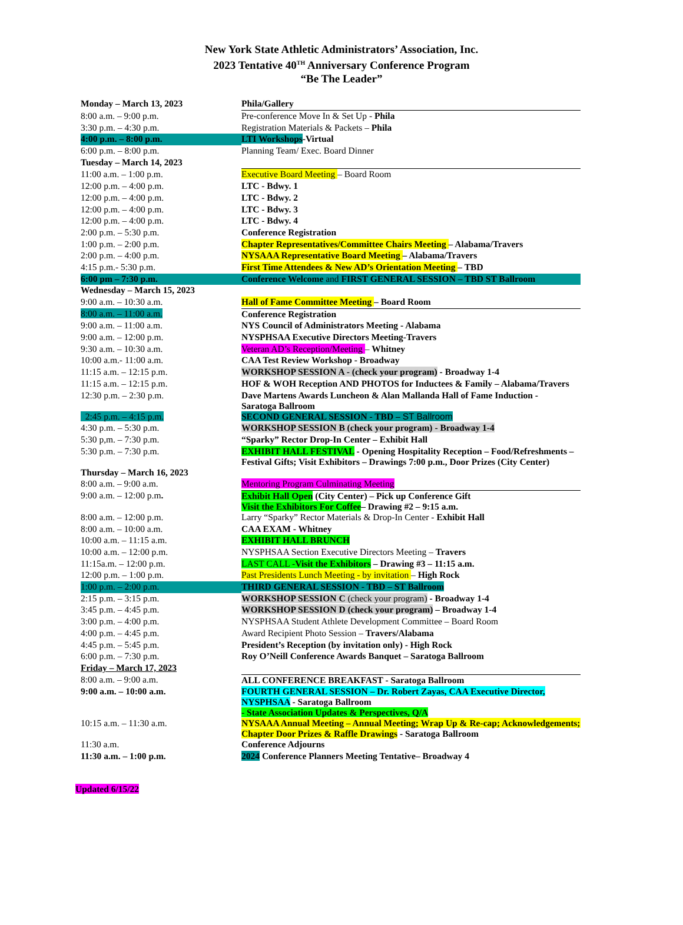New York State Athletic Administrators’ Association, Inc.
2023 Tentative 40<sup>TH</sup> Anniversary Conference Program
“Be The Leader”
| Monday – March 13, 2023 | Phila/Gallery |
| 8:00 a.m. – 9:00 p.m. | Pre-conference Move In & Set Up - Phila |
| 3:30 p.m. – 4:30 p.m. | Registration Materials & Packets – Phila |
| 4:00 p.m. – 8:00 p.m. | LTI Workshops -Virtual |
| 6:00 p.m. – 8:00 p.m. | Planning Team/ Exec. Board Dinner |
| Tuesday – March 14, 2023 | |
| 11:00 a.m. – 1:00 p.m. | Executive Board Meeting – Board Room |
| 12:00 p.m. – 4:00 p.m. | LTC - Bdwy. 1 |
| 12:00 p.m. – 4:00 p.m. | LTC - Bdwy. 2 |
| 12:00 p.m. – 4:00 p.m. | LTC - Bdwy. 3 |
| 12:00 p.m. – 4:00 p.m. | LTC - Bdwy. 4 |
| 2:00 p.m. – 5:30 p.m. | Conference Registration |
| 1:00 p.m. – 2:00 p.m. | Chapter Representatives/Committee Chairs Meeting – Alabama/Travers |
| 2:00 p.m. – 4:00 p.m. | NYSAAA Representative Board Meeting – Alabama/Travers |
| 4:15 p.m.- 5:30 p.m. | First Time Attendees & New AD’s Orientation Meeting – TBD |
| 6:00 pm – 7:30 p.m. | Conference Welcome and FIRST GENERAL SESSION – TBD ST Ballroom |
| Wednesday – March 15, 2023 | |
| 9:00 a.m. – 10:30 a.m. | Hall of Fame Committee Meeting – Board Room |
| 8:00 a.m. – 11:00 a.m. | Conference Registration |
| 9:00 a.m. – 11:00 a.m. | NYS Council of Administrators Meeting - Alabama |
| 9:00 a.m. – 12:00 p.m. | NYSPHSAA Executive Directors Meeting-Travers |
| 9:30 a.m. – 10:30 a.m. | Veteran AD’s Reception/Meeting – Whitney |
| 10:00 a.m.- 11:00 a.m. | CAA Test Review Workshop - Broadway |
| 11:15 a.m. – 12:15 p.m. | WORKSHOP SESSION A - (check your program) - Broadway 1-4 |
| 11:15 a.m. – 12:15 p.m. | HOF & WOH Reception AND PHOTOS for Inductees & Family – Alabama/Travers |
| 12:30 p.m. – 2:30 p.m. | Dave Martens Awards Luncheon & Alan Mallanda Hall of Fame Induction - Saratoga Ballroom |
| 2:45 p.m. – 4:15 p.m. | SECOND GENERAL SESSION - TBD – ST Ballroom |
| 4:30 p.m. – 5:30 p.m. | WORKSHOP SESSION B (check your program) - Broadway 1-4 |
| 5:30 p,m. – 7:30 p.m. | “Sparky” Rector Drop-In Center – Exhibit Hall |
| 5:30 p.m. – 7:30 p.m. | EXHIBIT HALL FESTIVAL - Opening Hospitality Reception – Food/Refreshments – Festival Gifts; Visit Exhibitors – Drawings 7:00 p.m., Door Prizes (City Center) |
| Thursday – March 16, 2023 | |
| 8:00 a.m. – 9:00 a.m. | Mentoring Program Culminating Meeting |
| 9:00 a.m. – 12:00 p.m . | Exhibit Hall Open (City Center) – Pick up Conference Gift Visit the Exhibitors For Coffee – Drawing #2 – 9:15 a.m. |
| 8:00 a.m. – 12:00 p.m. | Larry “Sparky” Rector Materials & Drop-In Center - Exhibit Hall |
| 8:00 a.m. – 10:00 a.m. | CAA EXAM - Whitney |
| 10:00 a.m. – 11:15 a.m. | EXHIBIT HALL BRUNCH |
| 10:00 a.m. – 12:00 p.m. | NYSPHSAA Section Executive Directors Meeting – Travers |
| 11:15a.m. – 12:00 p.m. | LAST CALL - Visit the Exhibitors – Drawing #3 – 11:15 a.m. |
| 12:00 p.m. – 1:00 p.m. | Past Presidents Lunch Meeting - by invitation – High Rock |
| 1:00 p.m. – 2:00 p.m. | THIRD GENERAL SESSION - TBD – ST Ballroom |
| 2:15 p.m. – 3:15 p.m. | WORKSHOP SESSION C (check your program) - Broadway 1-4 |
| 3:45 p.m. – 4:45 p.m. | WORKSHOP SESSION D (check your program) – Broadway 1-4 |
| 3:00 p.m. – 4:00 p.m. | NYSPHSAA Student Athlete Development Committee – Board Room |
| 4:00 p.m. – 4:45 p.m. | Award Recipient Photo Session – Travers/Alabama |
| 4:45 p.m. – 5:45 p.m. | President’s Reception (by invitation only) - High Rock |
| 6:00 p.m. – 7:30 p.m. | Roy O’Neill Conference Awards Banquet – Saratoga Ballroom |
| Friday – March 17, 2023 | |
| 8:00 a.m. – 9:00 a.m. | ALL CONFERENCE BREAKFAST - Saratoga Ballroom |
| 9:00 a.m. – 10:00 a.m. | FOURTH GENERAL SESSION – Dr. Robert Zayas, CAA Executive Director, NYSPHSAA - Saratoga Ballroom - State Association Updates & Perspectives, Q/A |
| 10:15 a.m. – 11:30 a.m. | NYSAAA Annual Meeting – Annual Meeting; Wrap Up & Re-cap; Acknowledgements; Chapter Door Prizes & Raffle Drawings - Saratoga Ballroom |
| 11:30 a.m. | Conference Adjourns |
| 11:30 a.m. – 1:00 p.m. | 2024 Conference Planners Meeting Tentative– Broadway 4 |
Updated 6/15/22